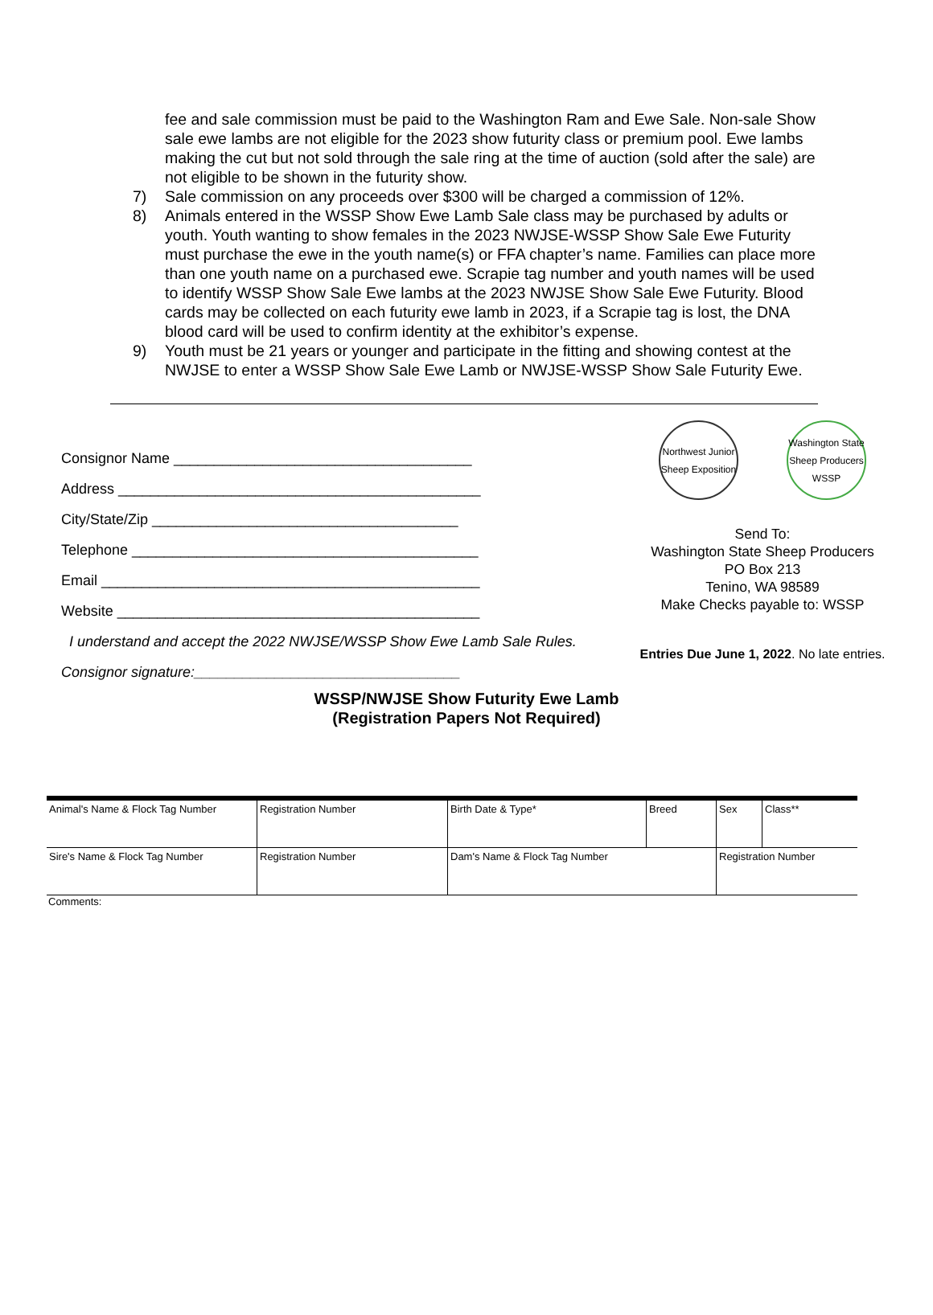fee and sale commission must be paid to the Washington Ram and Ewe Sale. Non-sale Show sale ewe lambs are not eligible for the 2023 show futurity class or premium pool. Ewe lambs making the cut but not sold through the sale ring at the time of auction (sold after the sale) are not eligible to be shown in the futurity show.
7) Sale commission on any proceeds over $300 will be charged a commission of 12%.
8) Animals entered in the WSSP Show Ewe Lamb Sale class may be purchased by adults or youth. Youth wanting to show females in the 2023 NWJSE-WSSP Show Sale Ewe Futurity must purchase the ewe in the youth name(s) or FFA chapter’s name. Families can place more than one youth name on a purchased ewe. Scrapie tag number and youth names will be used to identify WSSP Show Sale Ewe lambs at the 2023 NWJSE Show Sale Ewe Futurity. Blood cards may be collected on each futurity ewe lamb in 2023, if a Scrapie tag is lost, the DNA blood card will be used to confirm identity at the exhibitor’s expense.
9) Youth must be 21 years or younger and participate in the fitting and showing contest at the NWJSE to enter a WSSP Show Sale Ewe Lamb or NWJSE-WSSP Show Sale Futurity Ewe.
Consignor Name _____________________________________
Address _____________________________________________
City/State/Zip ______________________________________
Telephone ___________________________________________
Email _______________________________________________
Website _____________________________________________
I understand and accept the 2022 NWJSE/WSSP Show Ewe Lamb Sale Rules.
Consignor signature:_________________________________
Northwest Junior Sheep Exposition
Washington State Sheep Producers WSSP
Send To:
Washington State Sheep Producers
PO Box 213
Tenino, WA 98589
Make Checks payable to: WSSP
Entries Due June 1, 2022. No late entries.
WSSP/NWJSE Show Futurity Ewe Lamb
(Registration Papers Not Required)
| Animal's Name & Flock Tag Number | Registration Number | Birth Date & Type* | Breed | Sex | Class** |
| Sire's Name & Flock Tag Number | Registration Number | Dam's Name & Flock Tag Number | | Registration Number | |
Comments: